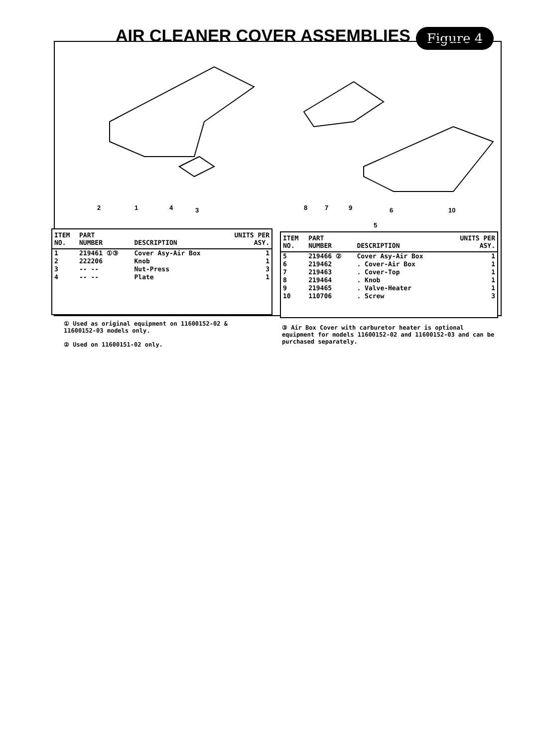AIR CLEANER COVER ASSEMBLIES Figure 4
2 1 4 3 8 7 9 6 10
5
| ITEM NO. | PART NUMBER | DESCRIPTION | UNITS PER ASY. |
| --- | --- | --- | --- |
| 1 | 219461 ①③ | Cover Asy-Air Box | 1 |
| 2 | 222206 | Knob | 1 |
| 3 | -- -- | Nut-Press | 3 |
| 4 | -- -- | Plate | 1 |
| ITEM NO. | PART NUMBER | DESCRIPTION | UNITS PER ASY. |
| --- | --- | --- | --- |
| 5 | 219466 ② | Cover Asy-Air Box | 1 |
| 6 | 219462 | . Cover-Air Box | 1 |
| 7 | 219463 | . Cover-Top | 1 |
| 8 | 219464 | . Knob | 1 |
| 9 | 219465 | . Valve-Heater | 1 |
| 10 | 110706 | . Screw | 3 |
① Used as original equipment on 11600152-02 & 11600152-03 models only.
② Used on 11600151-02 only.
③ Air Box Cover with carburetor heater is optional equipment for models 11600152-02 and 11600152-03 and can be purchased separately.